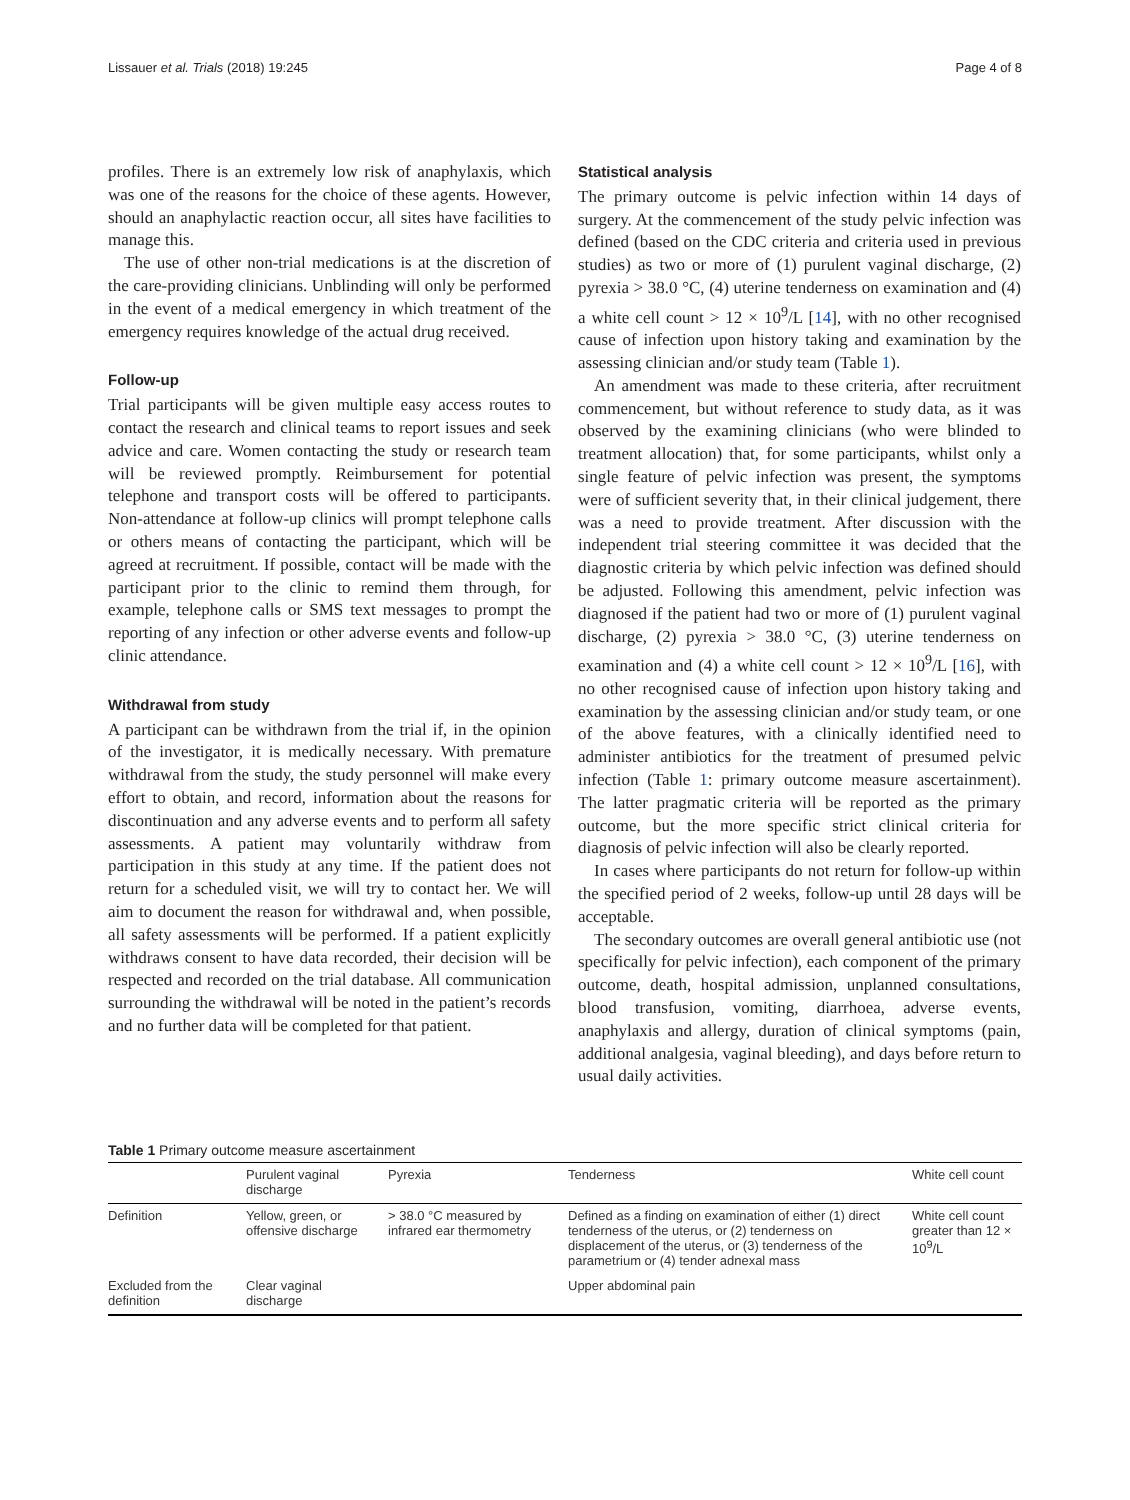Lissauer et al. Trials (2018) 19:245 Page 4 of 8
profiles. There is an extremely low risk of anaphylaxis, which was one of the reasons for the choice of these agents. However, should an anaphylactic reaction occur, all sites have facilities to manage this.
The use of other non-trial medications is at the discretion of the care-providing clinicians. Unblinding will only be performed in the event of a medical emergency in which treatment of the emergency requires knowledge of the actual drug received.
Follow-up
Trial participants will be given multiple easy access routes to contact the research and clinical teams to report issues and seek advice and care. Women contacting the study or research team will be reviewed promptly. Reimbursement for potential telephone and transport costs will be offered to participants. Non-attendance at follow-up clinics will prompt telephone calls or others means of contacting the participant, which will be agreed at recruitment. If possible, contact will be made with the participant prior to the clinic to remind them through, for example, telephone calls or SMS text messages to prompt the reporting of any infection or other adverse events and follow-up clinic attendance.
Withdrawal from study
A participant can be withdrawn from the trial if, in the opinion of the investigator, it is medically necessary. With premature withdrawal from the study, the study personnel will make every effort to obtain, and record, information about the reasons for discontinuation and any adverse events and to perform all safety assessments. A patient may voluntarily withdraw from participation in this study at any time. If the patient does not return for a scheduled visit, we will try to contact her. We will aim to document the reason for withdrawal and, when possible, all safety assessments will be performed. If a patient explicitly withdraws consent to have data recorded, their decision will be respected and recorded on the trial database. All communication surrounding the withdrawal will be noted in the patient’s records and no further data will be completed for that patient.
Statistical analysis
The primary outcome is pelvic infection within 14 days of surgery. At the commencement of the study pelvic infection was defined (based on the CDC criteria and criteria used in previous studies) as two or more of (1) purulent vaginal discharge, (2) pyrexia > 38.0 °C, (4) uterine tenderness on examination and (4) a white cell count > 12 × 10<sup>9</sup>/L [14], with no other recognised cause of infection upon history taking and examination by the assessing clinician and/or study team (Table 1).
An amendment was made to these criteria, after recruitment commencement, but without reference to study data, as it was observed by the examining clinicians (who were blinded to treatment allocation) that, for some participants, whilst only a single feature of pelvic infection was present, the symptoms were of sufficient severity that, in their clinical judgement, there was a need to provide treatment. After discussion with the independent trial steering committee it was decided that the diagnostic criteria by which pelvic infection was defined should be adjusted. Following this amendment, pelvic infection was diagnosed if the patient had two or more of (1) purulent vaginal discharge, (2) pyrexia > 38.0 °C, (3) uterine tenderness on examination and (4) a white cell count > 12 × 10<sup>9</sup>/L [16], with no other recognised cause of infection upon history taking and examination by the assessing clinician and/or study team, or one of the above features, with a clinically identified need to administer antibiotics for the treatment of presumed pelvic infection (Table 1: primary outcome measure ascertainment). The latter pragmatic criteria will be reported as the primary outcome, but the more specific strict clinical criteria for diagnosis of pelvic infection will also be clearly reported.
In cases where participants do not return for follow-up within the specified period of 2 weeks, follow-up until 28 days will be acceptable.
The secondary outcomes are overall general antibiotic use (not specifically for pelvic infection), each component of the primary outcome, death, hospital admission, unplanned consultations, blood transfusion, vomiting, diarrhoea, adverse events, anaphylaxis and allergy, duration of clinical symptoms (pain, additional analgesia, vaginal bleeding), and days before return to usual daily activities.
Table 1 Primary outcome measure ascertainment
| | Purulent vaginal discharge | Pyrexia | Tenderness | White cell count |
| --- | --- | --- | --- | --- |
| Definition | Yellow, green, or offensive discharge | > 38.0 °C measured by infrared ear thermometry | Defined as a finding on examination of either (1) direct tenderness of the uterus, or (2) tenderness on displacement of the uterus, or (3) tenderness of the parametrium or (4) tender adnexal mass | White cell count greater than 12 × 10<sup>9</sup>/L |
| Excluded from the definition | Clear vaginal discharge | | Upper abdominal pain | |